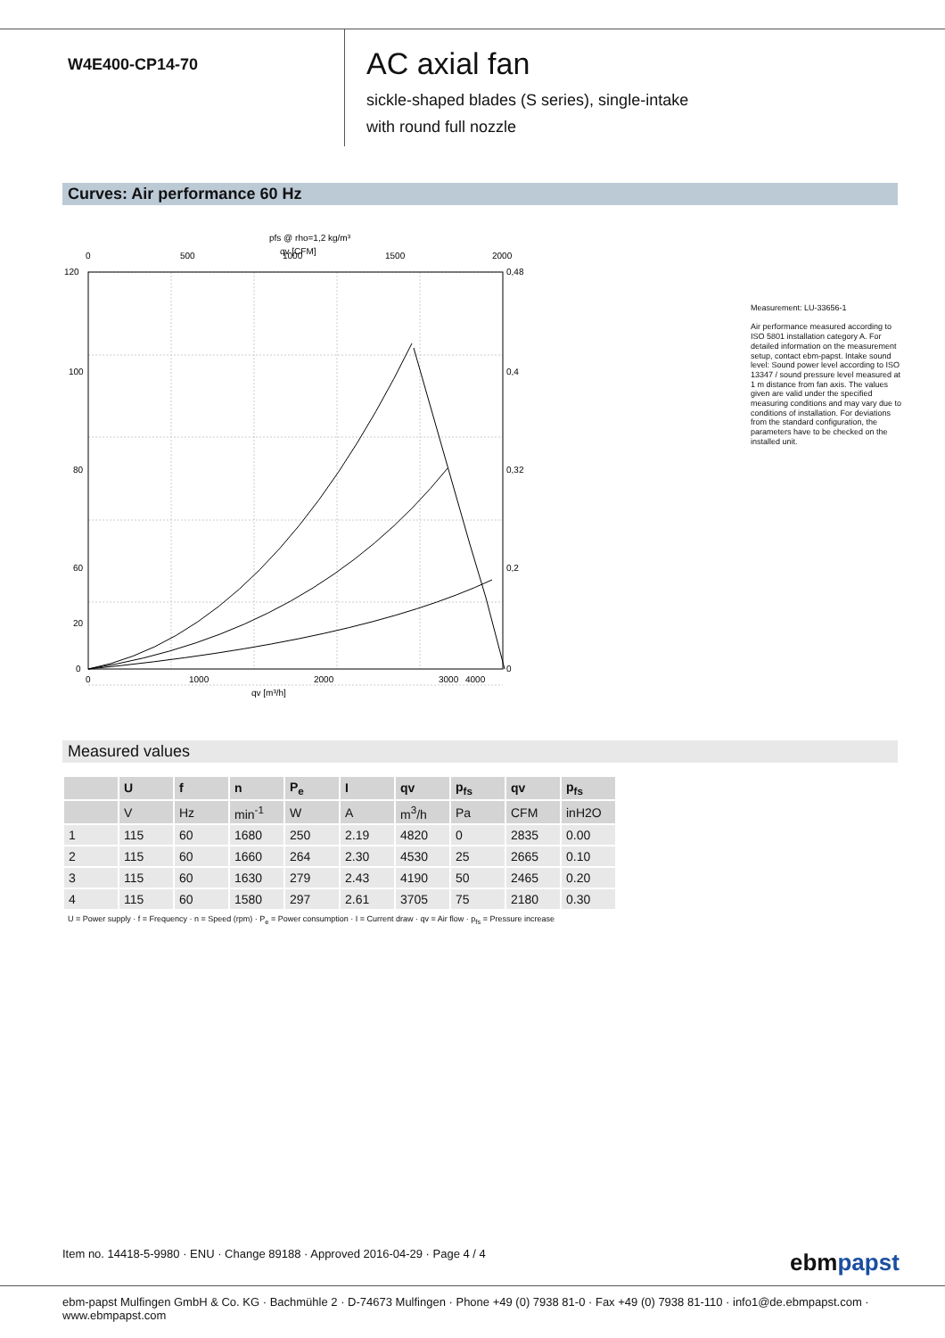W4E400-CP14-70
AC axial fan
sickle-shaped blades (S series), single-intake
with round full nozzle
Curves: Air performance 60 Hz
pfs @ rho=1,2 kg/m³
qv [CFM]
0
500
1000
1500
2000
120
100
80
60
20
0
0,48
0,4
0,32
0,2
0
0
1000
2000
3000
4000
qv [m³/h]
Measurement: LU-33656-1
Air performance measured according to ISO 5801 installation category A. For detailed information on the measurement setup, contact ebm-papst. Intake sound level: Sound power level according to ISO 13347 / sound pressure level measured at 1 m distance from fan axis. The values given are valid under the specified measuring conditions and may vary due to conditions of installation. For deviations from the standard configuration, the parameters have to be checked on the installed unit.
Measured values
| | U | f | n | P<sub>e</sub> | I | qv | p<sub>fs</sub> | qv | p<sub>fs</sub> |
| --- | --- | --- | --- | --- | --- | --- | --- | --- | --- |
| | V | Hz | min<sup>-1</sup> | W | A | m<sup>3</sup>/h | Pa | CFM | inH2O |
| 1 | 115 | 60 | 1680 | 250 | 2.19 | 4820 | 0 | 2835 | 0.00 |
| 2 | 115 | 60 | 1660 | 264 | 2.30 | 4530 | 25 | 2665 | 0.10 |
| 3 | 115 | 60 | 1630 | 279 | 2.43 | 4190 | 50 | 2465 | 0.20 |
| 4 | 115 | 60 | 1580 | 297 | 2.61 | 3705 | 75 | 2180 | 0.30 |
U = Power supply · f = Frequency · n = Speed (rpm) · P<sub>e</sub> = Power consumption · I = Current draw · qv = Air flow · p<sub>fs</sub> = Pressure increase
Item no. 14418-5-9980 · ENU · Change 89188 · Approved 2016-04-29 · Page 4 / 4
ebmpapst
ebm-papst Mulfingen GmbH & Co. KG · Bachmühle 2 · D-74673 Mulfingen · Phone +49 (0) 7938 81-0 · Fax +49 (0) 7938 81-110 · info1@de.ebmpapst.com · www.ebmpapst.com